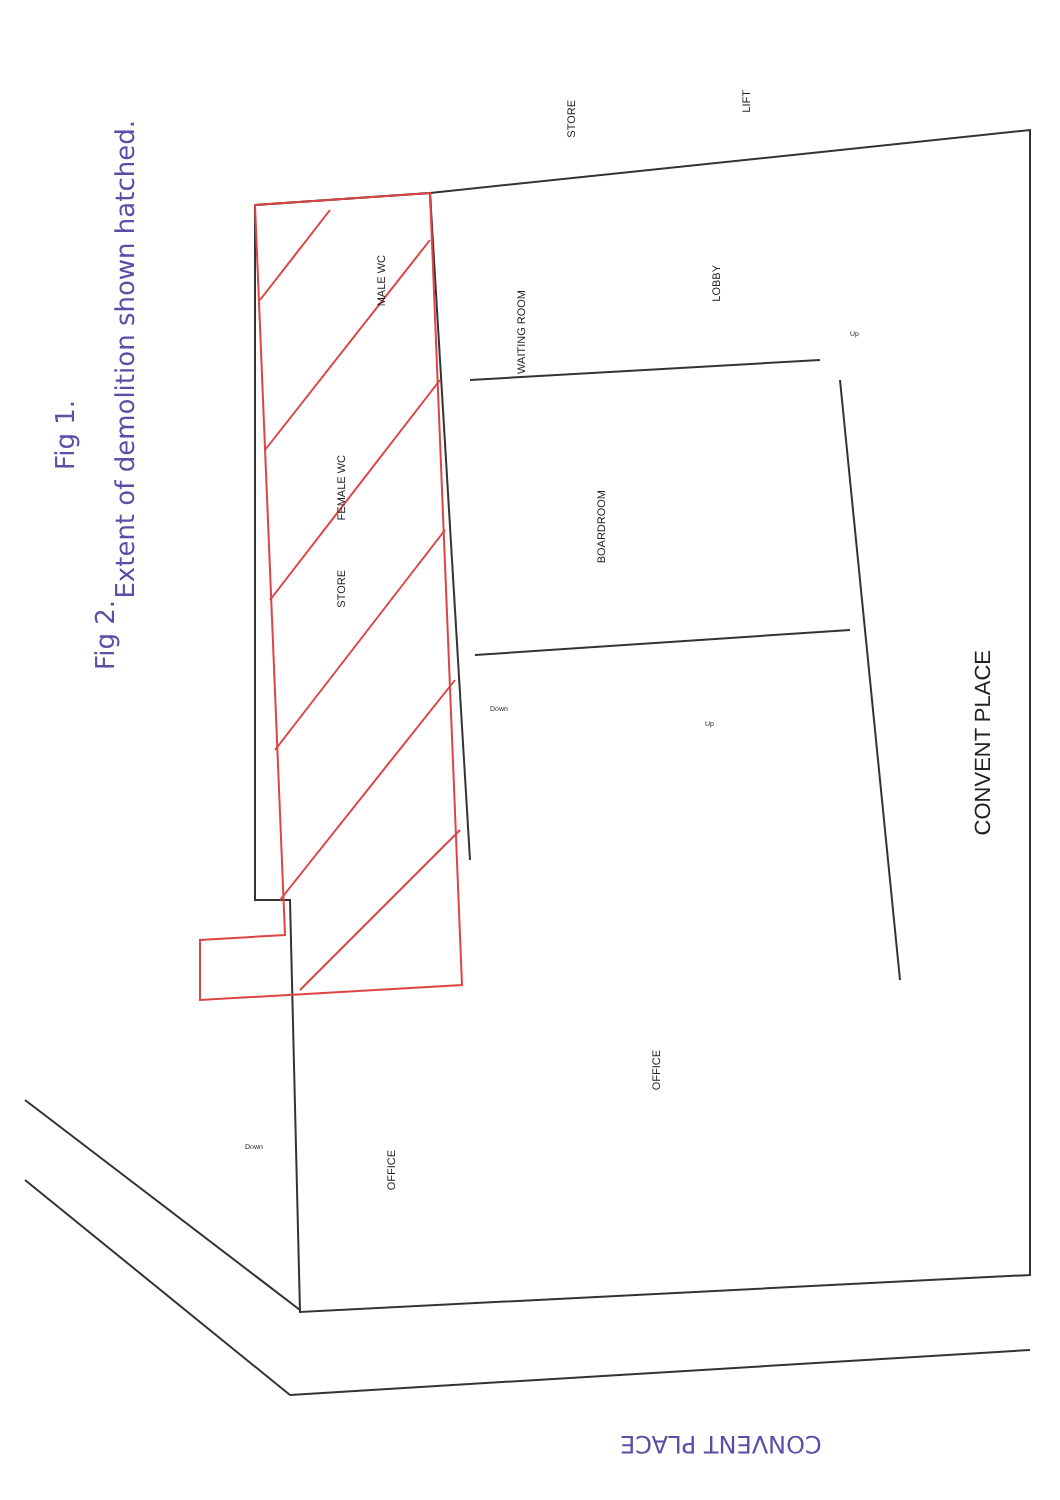Extent of demolition shown hatched.
Fig 1.
Fig 2.
STORE
LIFT
MALE WC
WAITING ROOM
LOBBY
FEMALE WC
BOARDROOM
STORE
CONVENT PLACE
OFFICE
OFFICE
Down
Down
Up
Up
CONVENT PLACE